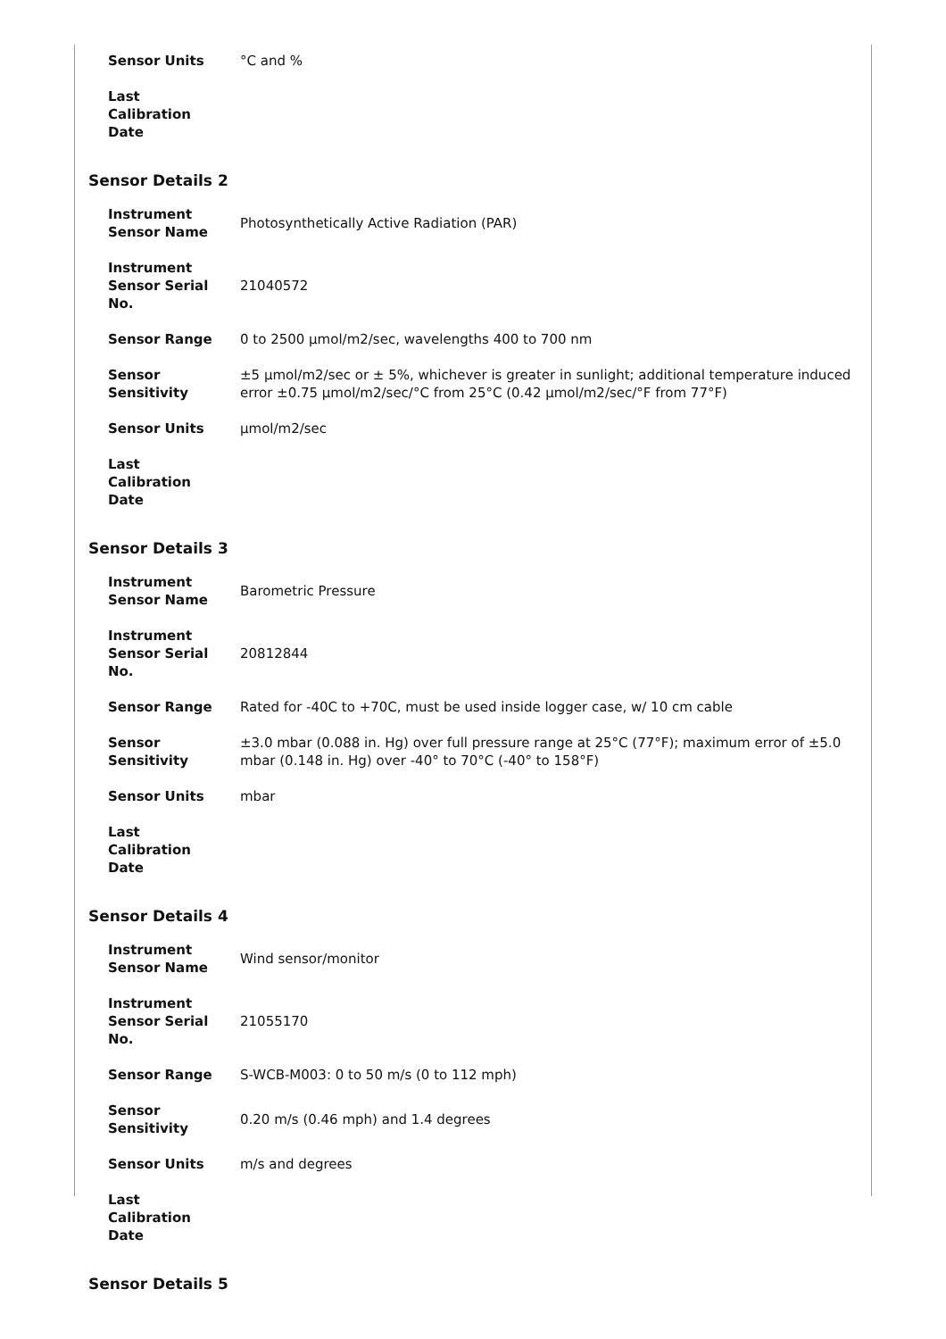| Sensor Units | °C and % |
| Last Calibration Date | |
Sensor Details 2
| Instrument Sensor Name | Photosynthetically Active Radiation (PAR) |
| Instrument Sensor Serial No. | 21040572 |
| Sensor Range | 0 to 2500 µmol/m2/sec, wavelengths 400 to 700 nm |
| Sensor Sensitivity | ±5 µmol/m2/sec or ± 5%, whichever is greater in sunlight; additional temperature induced error ±0.75 µmol/m2/sec/°C from 25°C (0.42 µmol/m2/sec/°F from 77°F) |
| Sensor Units | µmol/m2/sec |
| Last Calibration Date | |
Sensor Details 3
| Instrument Sensor Name | Barometric Pressure |
| Instrument Sensor Serial No. | 20812844 |
| Sensor Range | Rated for -40C to +70C, must be used inside logger case, w/ 10 cm cable |
| Sensor Sensitivity | ±3.0 mbar (0.088 in. Hg) over full pressure range at 25°C (77°F); maximum error of ±5.0 mbar (0.148 in. Hg) over -40° to 70°C (-40° to 158°F) |
| Sensor Units | mbar |
| Last Calibration Date | |
Sensor Details 4
| Instrument Sensor Name | Wind sensor/monitor |
| Instrument Sensor Serial No. | 21055170 |
| Sensor Range | S-WCB-M003: 0 to 50 m/s (0 to 112 mph) |
| Sensor Sensitivity | 0.20 m/s (0.46 mph) and 1.4 degrees |
| Sensor Units | m/s and degrees |
| Last Calibration Date | |
Sensor Details 5